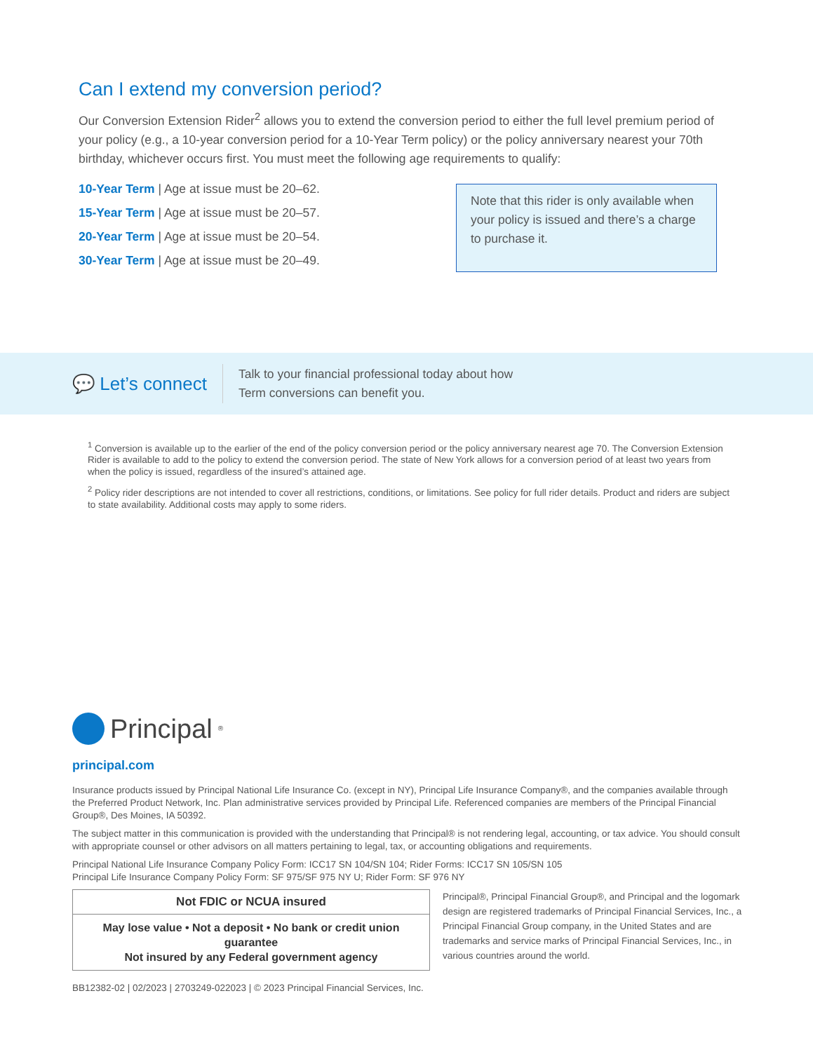Can I extend my conversion period?
Our Conversion Extension Rider<sup>2</sup> allows you to extend the conversion period to either the full level premium period of your policy (e.g., a 10-year conversion period for a 10-Year Term policy) or the policy anniversary nearest your 70th birthday, whichever occurs first. You must meet the following age requirements to qualify:
10-Year Term | Age at issue must be 20–62.
15-Year Term | Age at issue must be 20–57.
20-Year Term | Age at issue must be 20–54.
30-Year Term | Age at issue must be 20–49.
Note that this rider is only available when your policy is issued and there’s a charge to purchase it.
💬 Let’s connect
Talk to your financial professional today about how
Term conversions can benefit you.
<sup>1</sup> Conversion is available up to the earlier of the end of the policy conversion period or the policy anniversary nearest age 70. The Conversion Extension Rider is available to add to the policy to extend the conversion period. The state of New York allows for a conversion period of at least two years from when the policy is issued, regardless of the insured’s attained age.
<sup>2</sup> Policy rider descriptions are not intended to cover all restrictions, conditions, or limitations. See policy for full rider details. Product and riders are subject to state availability. Additional costs may apply to some riders.
Principal<sup>®</sup>
principal.com
Insurance products issued by Principal National Life Insurance Co. (except in NY), Principal Life Insurance Company®, and the companies available through the Preferred Product Network, Inc. Plan administrative services provided by Principal Life. Referenced companies are members of the Principal Financial Group®, Des Moines, IA 50392.
The subject matter in this communication is provided with the understanding that Principal® is not rendering legal, accounting, or tax advice. You should consult with appropriate counsel or other advisors on all matters pertaining to legal, tax, or accounting obligations and requirements.
Principal National Life Insurance Company Policy Form: ICC17 SN 104/SN 104; Rider Forms: ICC17 SN 105/SN 105
Principal Life Insurance Company Policy Form: SF 975/SF 975 NY U; Rider Form: SF 976 NY
Not FDIC or NCUA insured
May lose value • Not a deposit • No bank or credit union guarantee
Not insured by any Federal government agency
Principal®, Principal Financial Group®, and Principal and the logomark design are registered trademarks of Principal Financial Services, Inc., a Principal Financial Group company, in the United States and are trademarks and service marks of Principal Financial Services, Inc., in various countries around the world.
BB12382-02 | 02/2023 | 2703249-022023 | © 2023 Principal Financial Services, Inc.